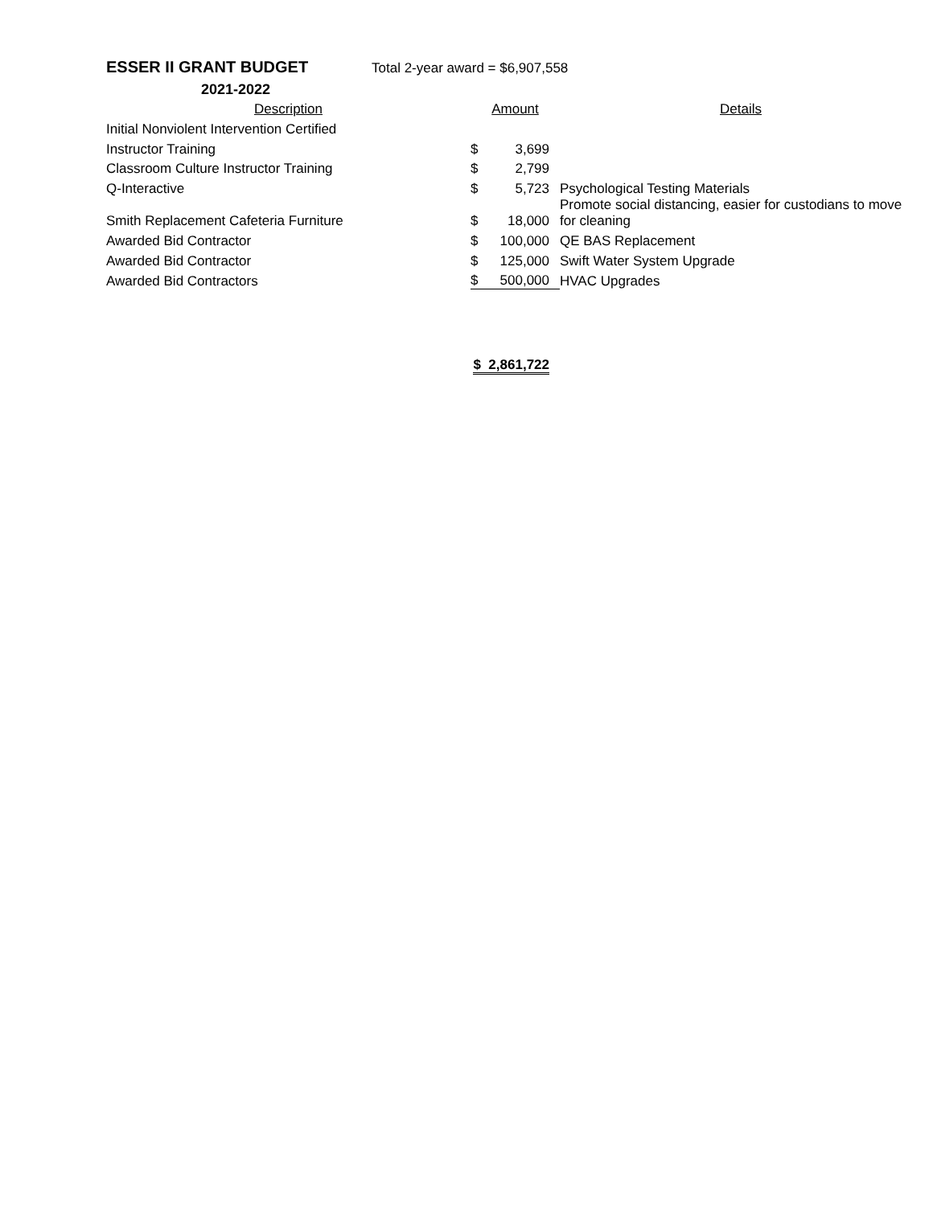ESSER II GRANT BUDGET
Total 2-year award = $6,907,558
| 2021-2022 | | | |
| --- | --- | --- | --- |
| Description | Amount | | Details |
| Initial Nonviolent Intervention Certified | | | |
| Instructor Training | $ | 3,699 | |
| Classroom Culture Instructor Training | $ | 2,799 | |
| Q-Interactive | $ | 5,723 | Psychological Testing Materials |
| Smith Replacement Cafeteria Furniture | $ | 18,000 | Promote social distancing, easier for custodians to move for cleaning |
| Awarded Bid Contractor | $ | 100,000 | QE BAS Replacement |
| Awarded Bid Contractor | $ | 125,000 | Swift Water System Upgrade |
| Awarded Bid Contractors | $ | 500,000 | HVAC Upgrades |
| | $ 2,861,722 | | |